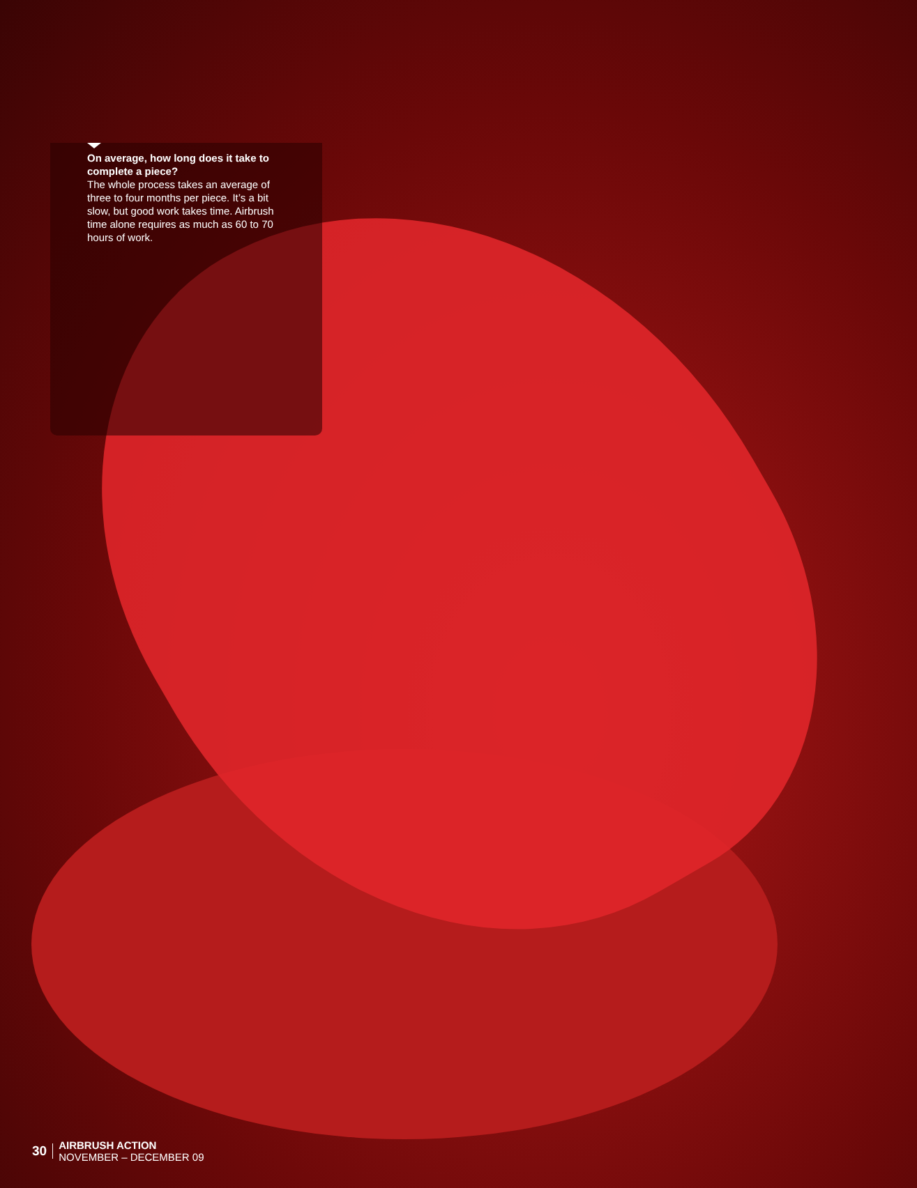On average, how long does it take to complete a piece?
The whole process takes an average of three to four months per piece. It’s a bit slow, but good work takes time. Airbrush time alone requires as much as 60 to 70 hours of work.
30
AIRBRUSH ACTION
NOVEMBER – DECEMBER 09